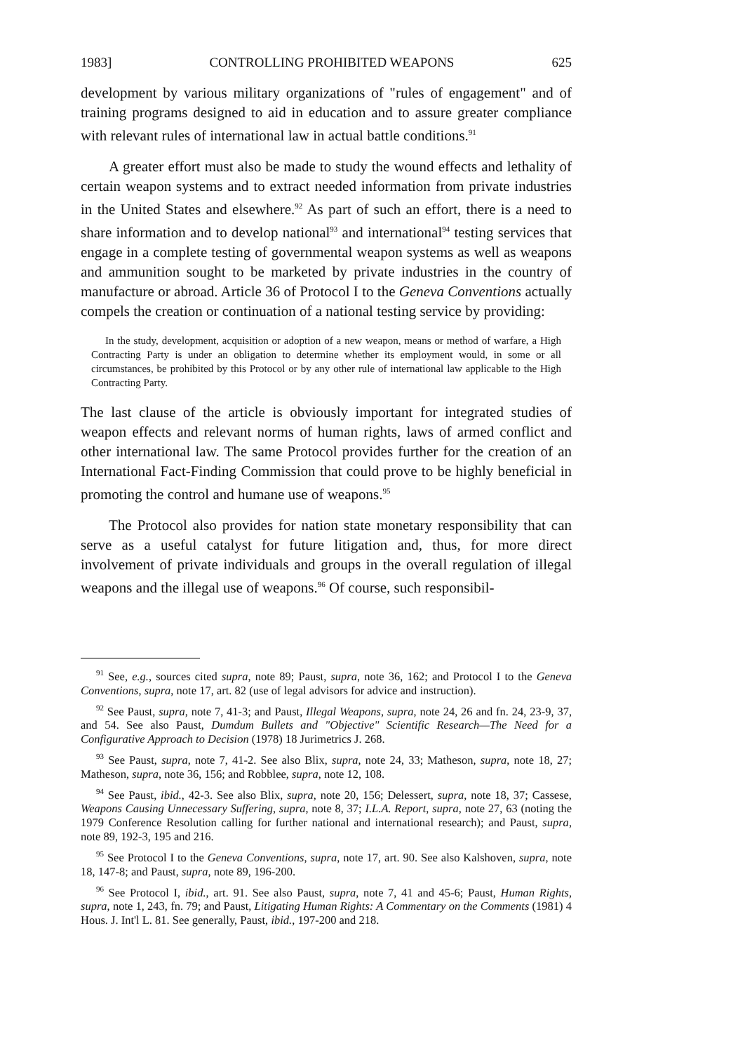1983] CONTROLLING PROHIBITED WEAPONS 625
development by various military organizations of "rules of engagement" and of training programs designed to aid in education and to assure greater compliance with relevant rules of international law in actual battle conditions.<sup>91</sup>
A greater effort must also be made to study the wound effects and lethality of certain weapon systems and to extract needed information from private industries in the United States and elsewhere.<sup>92</sup> As part of such an effort, there is a need to share information and to develop national<sup>93</sup> and international<sup>94</sup> testing services that engage in a complete testing of governmental weapon systems as well as weapons and ammunition sought to be marketed by private industries in the country of manufacture or abroad. Article 36 of Protocol I to the Geneva Conventions actually compels the creation or continuation of a national testing service by providing:
In the study, development, acquisition or adoption of a new weapon, means or method of warfare, a High Contracting Party is under an obligation to determine whether its employment would, in some or all circumstances, be prohibited by this Protocol or by any other rule of international law applicable to the High Contracting Party.
The last clause of the article is obviously important for integrated studies of weapon effects and relevant norms of human rights, laws of armed conflict and other international law. The same Protocol provides further for the creation of an International Fact-Finding Commission that could prove to be highly beneficial in promoting the control and humane use of weapons.<sup>95</sup>
The Protocol also provides for nation state monetary responsibility that can serve as a useful catalyst for future litigation and, thus, for more direct involvement of private individuals and groups in the overall regulation of illegal weapons and the illegal use of weapons.<sup>96</sup> Of course, such responsibil-
<sup>91</sup> See, e.g., sources cited supra, note 89; Paust, supra, note 36, 162; and Protocol I to the Geneva Conventions, supra, note 17, art. 82 (use of legal advisors for advice and instruction).
<sup>92</sup> See Paust, supra, note 7, 41-3; and Paust, Illegal Weapons, supra, note 24, 26 and fn. 24, 23-9, 37, and 54. See also Paust, Dumdum Bullets and "Objective" Scientific Research—The Need for a Configurative Approach to Decision (1978) 18 Jurimetrics J. 268.
<sup>93</sup> See Paust, supra, note 7, 41-2. See also Blix, supra, note 24, 33; Matheson, supra, note 18, 27; Matheson, supra, note 36, 156; and Robblee, supra, note 12, 108.
<sup>94</sup> See Paust, ibid., 42-3. See also Blix, supra, note 20, 156; Delessert, supra, note 18, 37; Cassese, Weapons Causing Unnecessary Suffering, supra, note 8, 37; I.L.A. Report, supra, note 27, 63 (noting the 1979 Conference Resolution calling for further national and international research); and Paust, supra, note 89, 192-3, 195 and 216.
<sup>95</sup> See Protocol I to the Geneva Conventions, supra, note 17, art. 90. See also Kalshoven, supra, note 18, 147-8; and Paust, supra, note 89, 196-200.
<sup>96</sup> See Protocol I, ibid., art. 91. See also Paust, supra, note 7, 41 and 45-6; Paust, Human Rights, supra, note 1, 243, fn. 79; and Paust, Litigating Human Rights: A Commentary on the Comments (1981) 4 Hous. J. Int'l L. 81. See generally, Paust, ibid., 197-200 and 218.